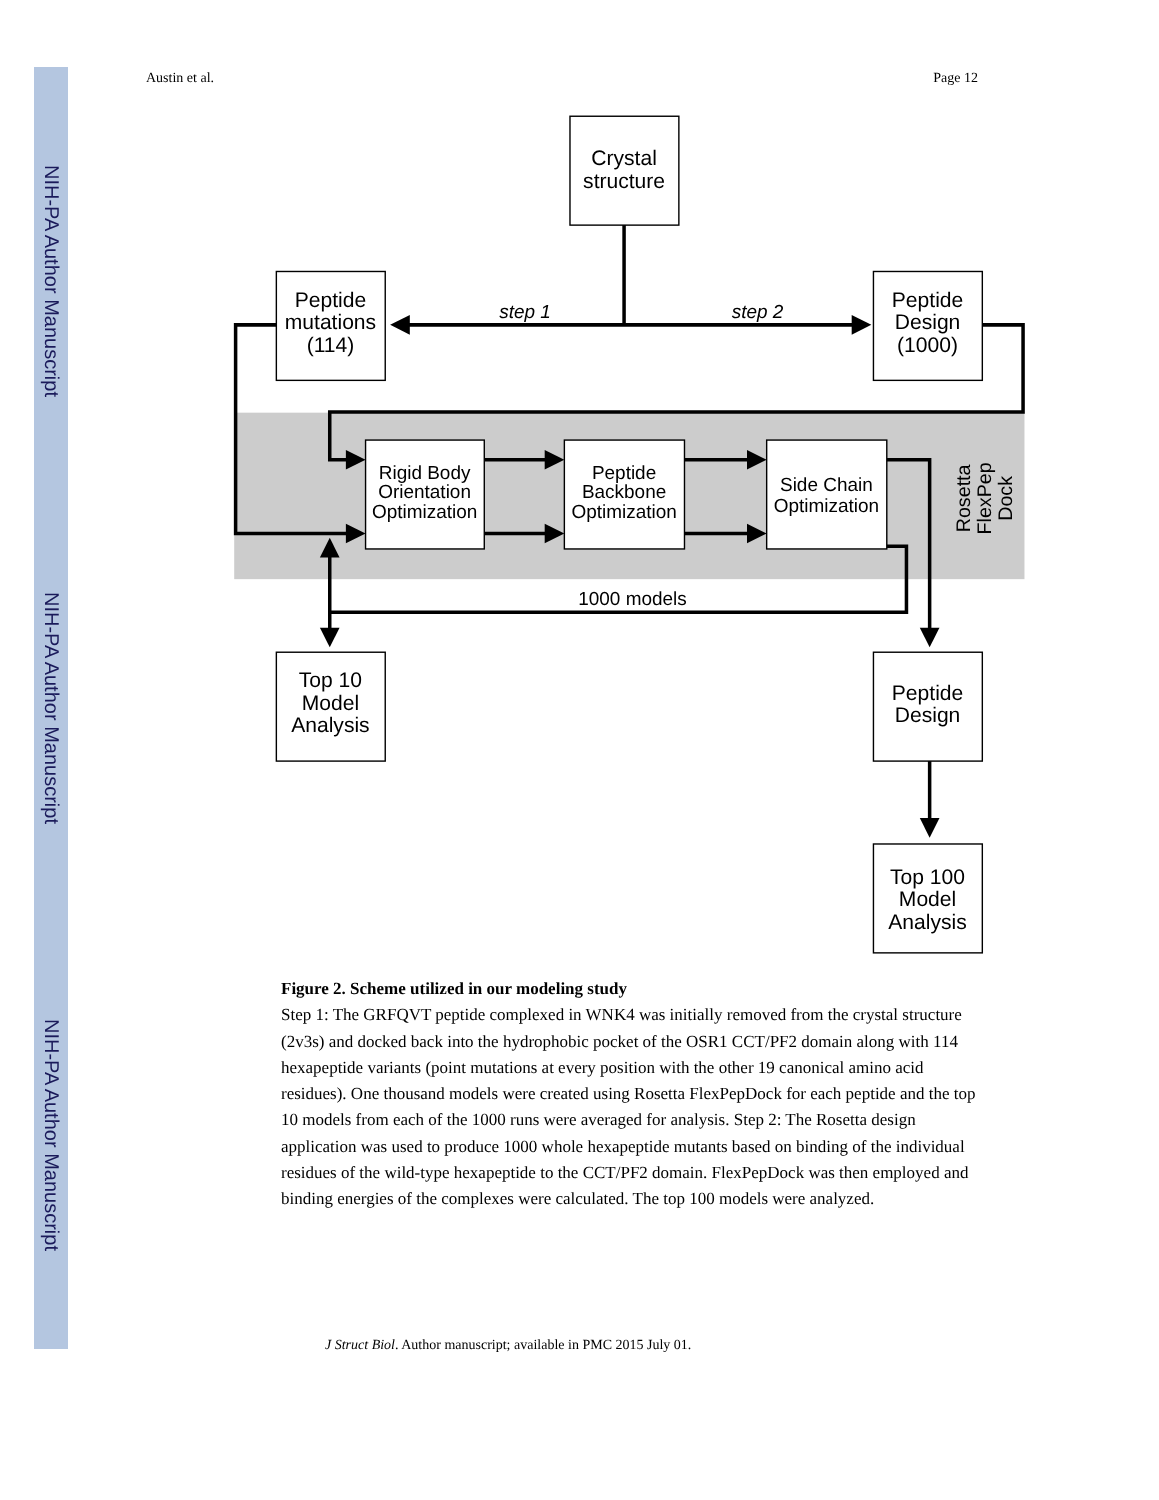NIH-PA Author Manuscript
NIH-PA Author Manuscript
NIH-PA Author Manuscript
Austin et al. Page 12
Crystal
structure
Peptide
mutations
(114)
Peptide
Design
(1000)
step 1
step 2
Rigid Body
Orientation
Optimization
Peptide
Backbone
Optimization
Side Chain
Optimization
1000 models
Rosetta
FlexPep
Dock
Top 10
Model
Analysis
Peptide
Design
Top 100
Model
Analysis
Figure 2. Scheme utilized in our modeling study
Step 1: The GRFQVT peptide complexed in WNK4 was initially removed from the crystal structure (2v3s) and docked back into the hydrophobic pocket of the OSR1 CCT/PF2 domain along with 114 hexapeptide variants (point mutations at every position with the other 19 canonical amino acid residues). One thousand models were created using Rosetta FlexPepDock for each peptide and the top 10 models from each of the 1000 runs were averaged for analysis. Step 2: The Rosetta design application was used to produce 1000 whole hexapeptide mutants based on binding of the individual residues of the wild-type hexapeptide to the CCT/PF2 domain. FlexPepDock was then employed and binding energies of the complexes were calculated. The top 100 models were analyzed.
J Struct Biol. Author manuscript; available in PMC 2015 July 01.